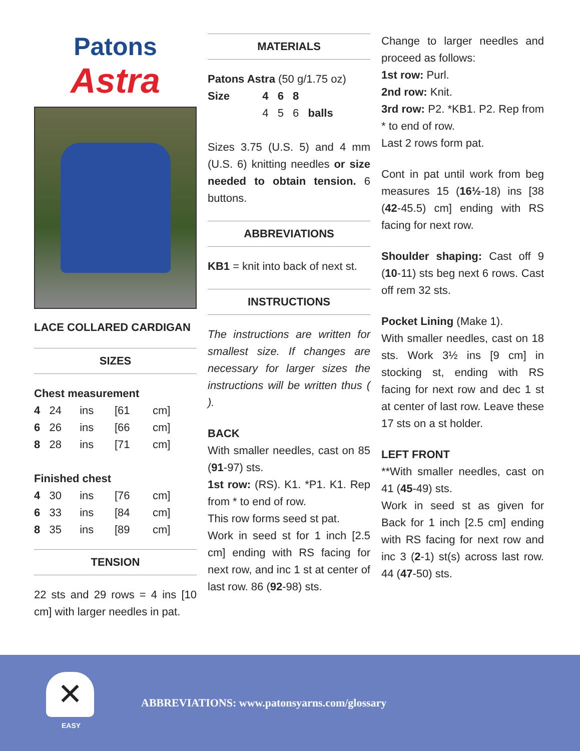Patons
Astra
LACE COLLARED CARDIGAN
SIZES
Chest measurement
| 4 | 24 | ins | [61 | cm] |
| 6 | 26 | ins | [66 | cm] |
| 8 | 28 | ins | [71 | cm] |
Finished chest
| 4 | 30 | ins | [76 | cm] |
| 6 | 33 | ins | [84 | cm] |
| 8 | 35 | ins | [89 | cm] |
TENSION
22 sts and 29 rows = 4 ins [10 cm] with larger needles in pat.
MATERIALS
Patons Astra (50 g/1.75 oz)
| Size | 4 | 6 | 8 | |
| | 4 | 5 | 6 | balls |
Sizes 3.75 (U.S. 5) and 4 mm (U.S. 6) knitting needles or size needed to obtain tension. 6 buttons.
ABBREVIATIONS
KB1 = knit into back of next st.
INSTRUCTIONS
The instructions are written for smallest size. If changes are necessary for larger sizes the instructions will be written thus ( ).
BACK
With smaller needles, cast on 85 (91-97) sts.
1st row: (RS). K1. *P1. K1. Rep from * to end of row.
This row forms seed st pat.
Work in seed st for 1 inch [2.5 cm] ending with RS facing for next row, and inc 1 st at center of last row. 86 (92-98) sts.
Change to larger needles and proceed as follows:
1st row: Purl.
2nd row: Knit.
3rd row: P2. *KB1. P2. Rep from * to end of row.
Last 2 rows form pat.
Cont in pat until work from beg measures 15 (16½-18) ins [38 (42-45.5) cm] ending with RS facing for next row.
Shoulder shaping: Cast off 9 (10-11) sts beg next 6 rows. Cast off rem 32 sts.
Pocket Lining (Make 1).
With smaller needles, cast on 18 sts. Work 3½ ins [9 cm] in stocking st, ending with RS facing for next row and dec 1 st at center of last row. Leave these 17 sts on a st holder.
LEFT FRONT
**With smaller needles, cast on 41 (45-49) sts.
Work in seed st as given for Back for 1 inch [2.5 cm] ending with RS facing for next row and inc 3 (2-1) st(s) across last row. 44 (47-50) sts.
✕
EASY
ABBREVIATIONS: www.patonsyarns.com/glossary